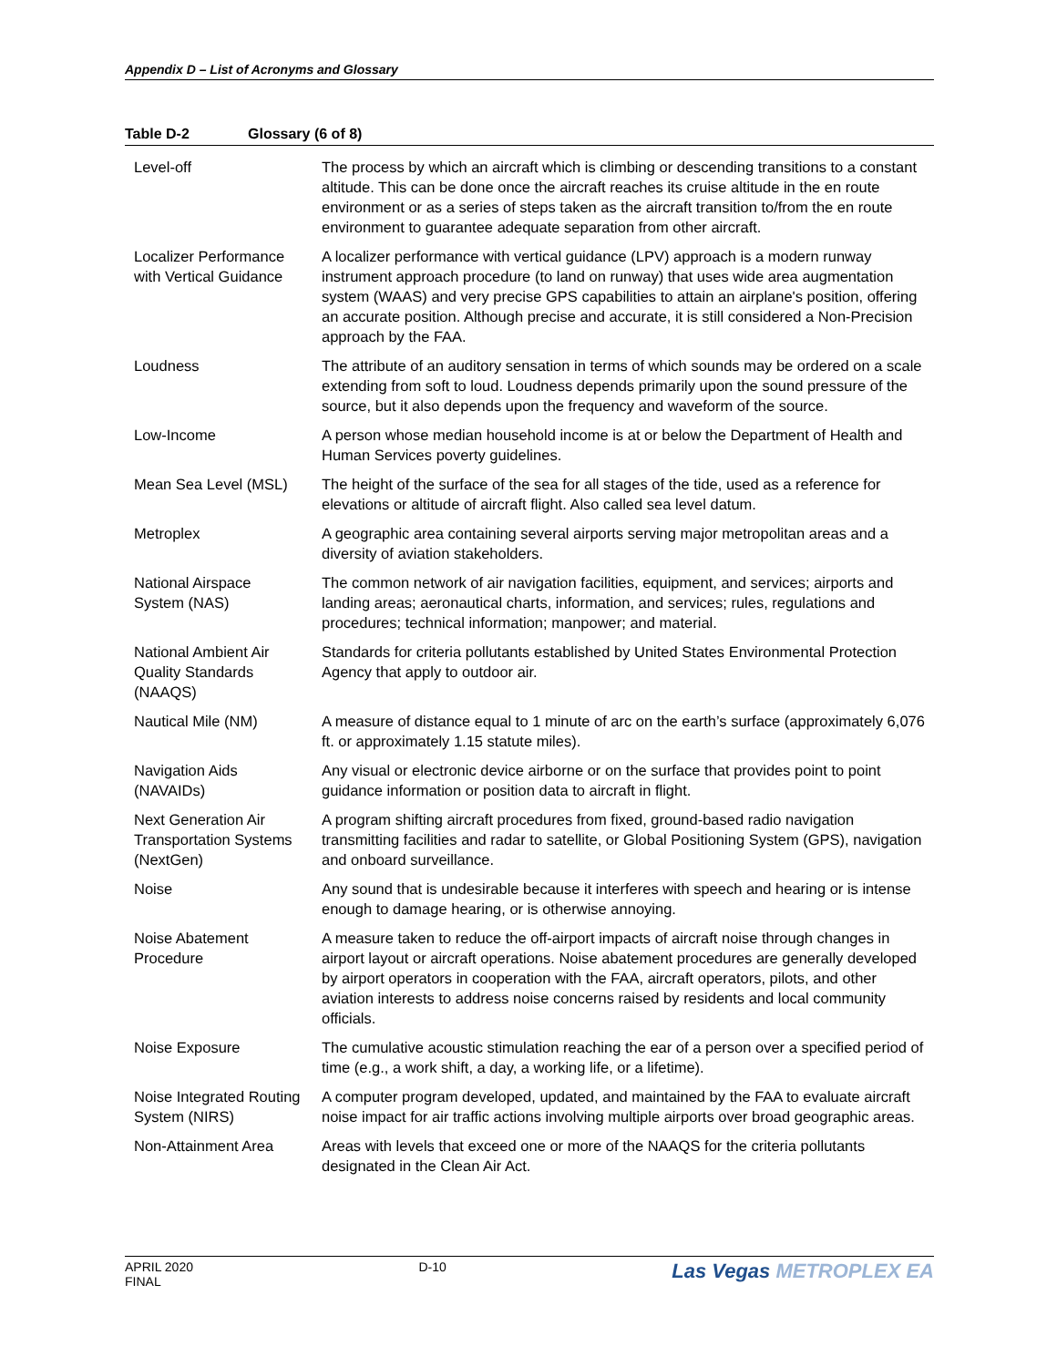Appendix D – List of Acronyms and Glossary
Table D-2 Glossary (6 of 8)
| Level-off | The process by which an aircraft which is climbing or descending transitions to a constant altitude. This can be done once the aircraft reaches its cruise altitude in the en route environment or as a series of steps taken as the aircraft transition to/from the en route environment to guarantee adequate separation from other aircraft. |
| Localizer Performance with Vertical Guidance | A localizer performance with vertical guidance (LPV) approach is a modern runway instrument approach procedure (to land on runway) that uses wide area augmentation system (WAAS) and very precise GPS capabilities to attain an airplane's position, offering an accurate position. Although precise and accurate, it is still considered a Non-Precision approach by the FAA. |
| Loudness | The attribute of an auditory sensation in terms of which sounds may be ordered on a scale extending from soft to loud. Loudness depends primarily upon the sound pressure of the source, but it also depends upon the frequency and waveform of the source. |
| Low-Income | A person whose median household income is at or below the Department of Health and Human Services poverty guidelines. |
| Mean Sea Level (MSL) | The height of the surface of the sea for all stages of the tide, used as a reference for elevations or altitude of aircraft flight. Also called sea level datum. |
| Metroplex | A geographic area containing several airports serving major metropolitan areas and a diversity of aviation stakeholders. |
| National Airspace System (NAS) | The common network of air navigation facilities, equipment, and services; airports and landing areas; aeronautical charts, information, and services; rules, regulations and procedures; technical information; manpower; and material. |
| National Ambient Air Quality Standards (NAAQS) | Standards for criteria pollutants established by United States Environmental Protection Agency that apply to outdoor air. |
| Nautical Mile (NM) | A measure of distance equal to 1 minute of arc on the earth’s surface (approximately 6,076 ft. or approximately 1.15 statute miles). |
| Navigation Aids (NAVAIDs) | Any visual or electronic device airborne or on the surface that provides point to point guidance information or position data to aircraft in flight. |
| Next Generation Air Transportation Systems (NextGen) | A program shifting aircraft procedures from fixed, ground-based radio navigation transmitting facilities and radar to satellite, or Global Positioning System (GPS), navigation and onboard surveillance. |
| Noise | Any sound that is undesirable because it interferes with speech and hearing or is intense enough to damage hearing, or is otherwise annoying. |
| Noise Abatement Procedure | A measure taken to reduce the off-airport impacts of aircraft noise through changes in airport layout or aircraft operations. Noise abatement procedures are generally developed by airport operators in cooperation with the FAA, aircraft operators, pilots, and other aviation interests to address noise concerns raised by residents and local community officials. |
| Noise Exposure | The cumulative acoustic stimulation reaching the ear of a person over a specified period of time (e.g., a work shift, a day, a working life, or a lifetime). |
| Noise Integrated Routing System (NIRS) | A computer program developed, updated, and maintained by the FAA to evaluate aircraft noise impact for air traffic actions involving multiple airports over broad geographic areas. |
| Non-Attainment Area | Areas with levels that exceed one or more of the NAAQS for the criteria pollutants designated in the Clean Air Act. |
APRIL 2020
FINAL
D-10
Las Vegas METROPLEX EA